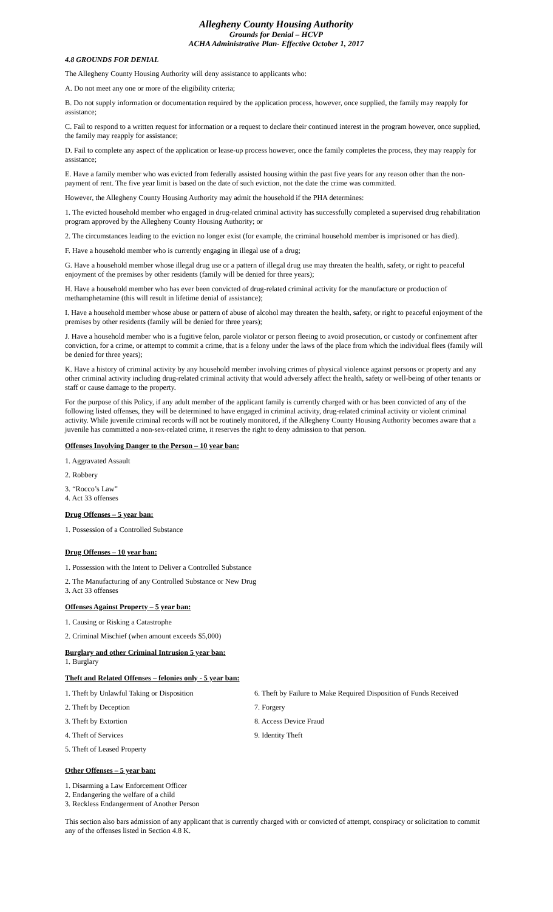Allegheny County Housing Authority
Grounds for Denial – HCVP
ACHA Administrative Plan- Effective October 1, 2017
4.8 GROUNDS FOR DENIAL
The Allegheny County Housing Authority will deny assistance to applicants who:
A. Do not meet any one or more of the eligibility criteria;
B. Do not supply information or documentation required by the application process, however, once supplied, the family may reapply for assistance;
C. Fail to respond to a written request for information or a request to declare their continued interest in the program however, once supplied, the family may reapply for assistance;
D. Fail to complete any aspect of the application or lease-up process however, once the family completes the process, they may reapply for assistance;
E. Have a family member who was evicted from federally assisted housing within the past five years for any reason other than the non-payment of rent. The five year limit is based on the date of such eviction, not the date the crime was committed.
However, the Allegheny County Housing Authority may admit the household if the PHA determines:
1. The evicted household member who engaged in drug-related criminal activity has successfully completed a supervised drug rehabilitation program approved by the Allegheny County Housing Authority; or
2. The circumstances leading to the eviction no longer exist (for example, the criminal household member is imprisoned or has died).
F. Have a household member who is currently engaging in illegal use of a drug;
G. Have a household member whose illegal drug use or a pattern of illegal drug use may threaten the health, safety, or right to peaceful enjoyment of the premises by other residents (family will be denied for three years);
H. Have a household member who has ever been convicted of drug-related criminal activity for the manufacture or production of methamphetamine (this will result in lifetime denial of assistance);
I. Have a household member whose abuse or pattern of abuse of alcohol may threaten the health, safety, or right to peaceful enjoyment of the premises by other residents (family will be denied for three years);
J. Have a household member who is a fugitive felon, parole violator or person fleeing to avoid prosecution, or custody or confinement after conviction, for a crime, or attempt to commit a crime, that is a felony under the laws of the place from which the individual flees (family will be denied for three years);
K. Have a history of criminal activity by any household member involving crimes of physical violence against persons or property and any other criminal activity including drug-related criminal activity that would adversely affect the health, safety or well-being of other tenants or staff or cause damage to the property.
For the purpose of this Policy, if any adult member of the applicant family is currently charged with or has been convicted of any of the following listed offenses, they will be determined to have engaged in criminal activity, drug-related criminal activity or violent criminal activity. While juvenile criminal records will not be routinely monitored, if the Allegheny County Housing Authority becomes aware that a juvenile has committed a non-sex-related crime, it reserves the right to deny admission to that person.
Offenses Involving Danger to the Person – 10 year ban:
1. Aggravated Assault
2. Robbery
3. “Rocco’s Law”
4. Act 33 offenses
Drug Offenses – 5 year ban:
1. Possession of a Controlled Substance
Drug Offenses – 10 year ban:
1. Possession with the Intent to Deliver a Controlled Substance
2. The Manufacturing of any Controlled Substance or New Drug
3. Act 33 offenses
Offenses Against Property – 5 year ban:
1. Causing or Risking a Catastrophe
2. Criminal Mischief (when amount exceeds $5,000)
Burglary and other Criminal Intrusion 5 year ban:
1. Burglary
Theft and Related Offenses – felonies only - 5 year ban:
1. Theft by Unlawful Taking or Disposition
2. Theft by Deception
3. Theft by Extortion
4. Theft of Services
5. Theft of Leased Property
6. Theft by Failure to Make Required Disposition of Funds Received
7. Forgery
8. Access Device Fraud
9. Identity Theft
Other Offenses – 5 year ban:
1. Disarming a Law Enforcement Officer
2. Endangering the welfare of a child
3. Reckless Endangerment of Another Person
This section also bars admission of any applicant that is currently charged with or convicted of attempt, conspiracy or solicitation to commit any of the offenses listed in Section 4.8 K.